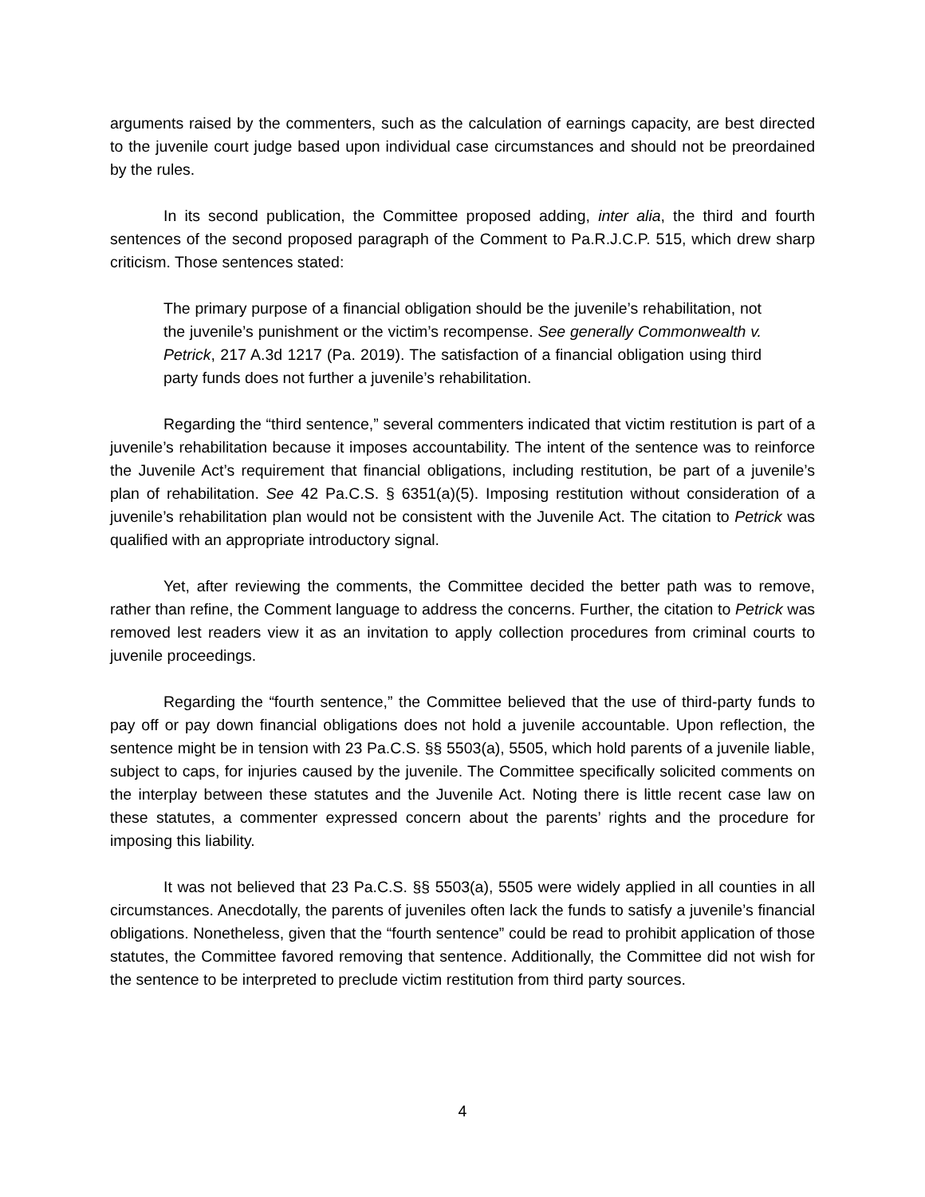arguments raised by the commenters, such as the calculation of earnings capacity, are best directed to the juvenile court judge based upon individual case circumstances and should not be preordained by the rules.
In its second publication, the Committee proposed adding, inter alia, the third and fourth sentences of the second proposed paragraph of the Comment to Pa.R.J.C.P. 515, which drew sharp criticism. Those sentences stated:
The primary purpose of a financial obligation should be the juvenile’s rehabilitation, not the juvenile’s punishment or the victim’s recompense. See generally Commonwealth v. Petrick, 217 A.3d 1217 (Pa. 2019). The satisfaction of a financial obligation using third party funds does not further a juvenile’s rehabilitation.
Regarding the “third sentence,” several commenters indicated that victim restitution is part of a juvenile’s rehabilitation because it imposes accountability. The intent of the sentence was to reinforce the Juvenile Act’s requirement that financial obligations, including restitution, be part of a juvenile’s plan of rehabilitation. See 42 Pa.C.S. § 6351(a)(5). Imposing restitution without consideration of a juvenile’s rehabilitation plan would not be consistent with the Juvenile Act. The citation to Petrick was qualified with an appropriate introductory signal.
Yet, after reviewing the comments, the Committee decided the better path was to remove, rather than refine, the Comment language to address the concerns. Further, the citation to Petrick was removed lest readers view it as an invitation to apply collection procedures from criminal courts to juvenile proceedings.
Regarding the “fourth sentence,” the Committee believed that the use of third-party funds to pay off or pay down financial obligations does not hold a juvenile accountable. Upon reflection, the sentence might be in tension with 23 Pa.C.S. §§ 5503(a), 5505, which hold parents of a juvenile liable, subject to caps, for injuries caused by the juvenile. The Committee specifically solicited comments on the interplay between these statutes and the Juvenile Act. Noting there is little recent case law on these statutes, a commenter expressed concern about the parents’ rights and the procedure for imposing this liability.
It was not believed that 23 Pa.C.S. §§ 5503(a), 5505 were widely applied in all counties in all circumstances. Anecdotally, the parents of juveniles often lack the funds to satisfy a juvenile’s financial obligations. Nonetheless, given that the “fourth sentence” could be read to prohibit application of those statutes, the Committee favored removing that sentence. Additionally, the Committee did not wish for the sentence to be interpreted to preclude victim restitution from third party sources.
4